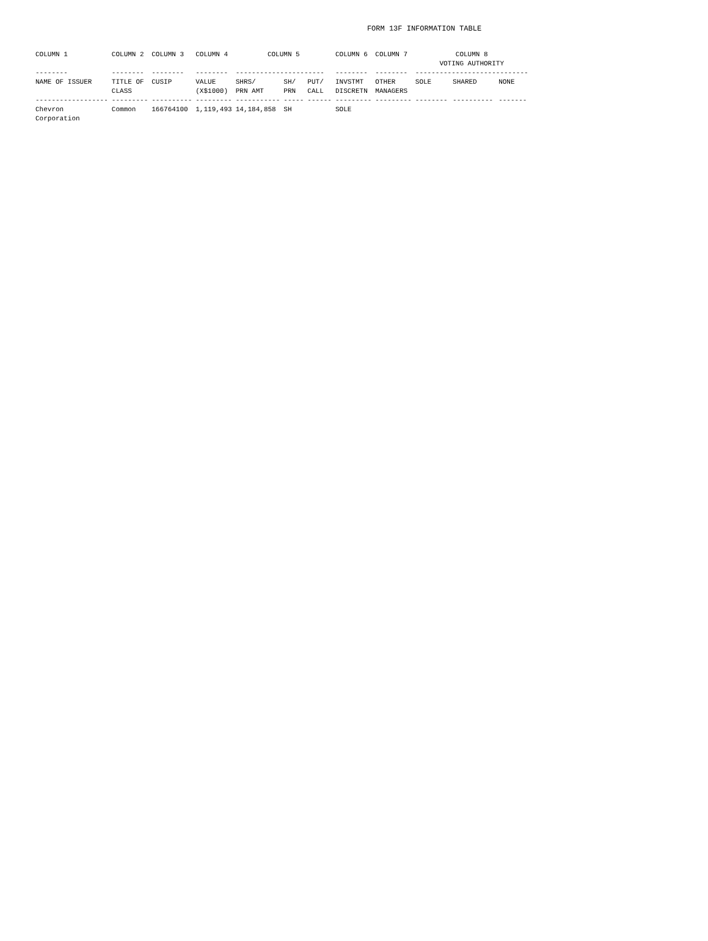FORM 13F INFORMATION TABLE
| COLUMN 1 | COLUMN 2 | COLUMN 3 | COLUMN 4 | COLUMN 5 | | | COLUMN 6 | COLUMN 7 | COLUMN 8 VOTING AUTHORITY | | |
| --- | --- | --- | --- | --- | --- | --- | --- | --- | --- | --- | --- |
| -------- | -------- | -------- | -------- | ---------------------- | | | -------- | -------- | ---------------------------- | | |
| NAME OF ISSUER | TITLE OF CLASS | CUSIP | VALUE (X$1000) | SHRS/ PRN AMT | SH/ PRN | PUT/ CALL | INVSTMT DISCRETN | OTHER MANAGERS | SOLE | SHARED | NONE |
| ------------------ | --------- | ---------- | --------- | ----------- | ----- | ------ | --------- | --------- | -------- | ---------- | ------- |
| Chevron Corporation | Common | 166764100 | 1,119,493 | 14,184,858 | SH | | SOLE | | | | |